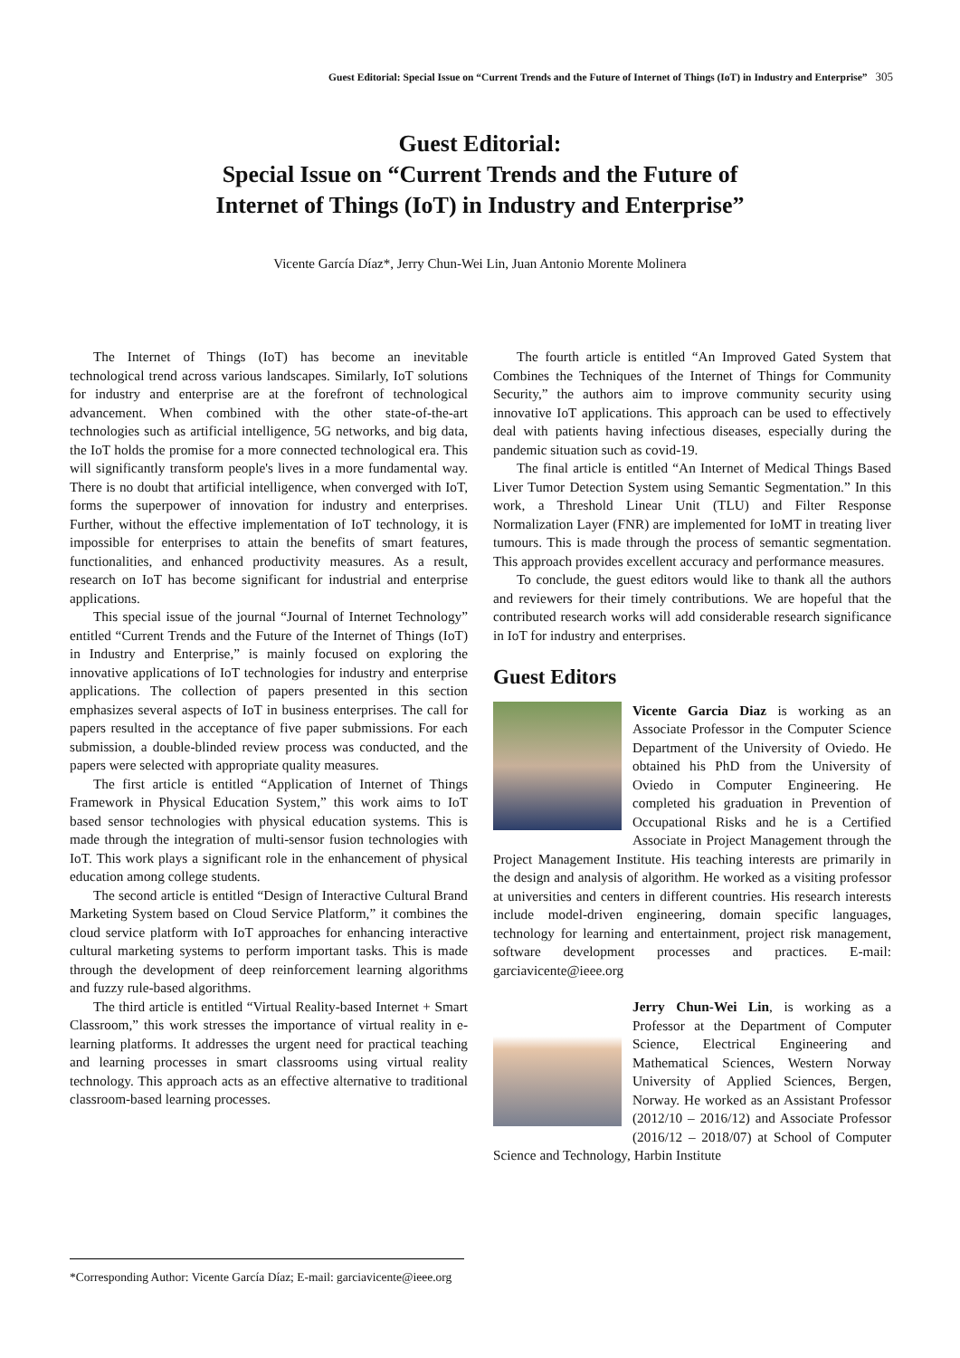Guest Editorial: Special Issue on “Current Trends and the Future of Internet of Things (IoT) in Industry and Enterprise” 305
Guest Editorial:
Special Issue on “Current Trends and the Future of
Internet of Things (IoT) in Industry and Enterprise”
Vicente García Díaz*, Jerry Chun-Wei Lin, Juan Antonio Morente Molinera
The Internet of Things (IoT) has become an inevitable technological trend across various landscapes. Similarly, IoT solutions for industry and enterprise are at the forefront of technological advancement. When combined with the other state-of-the-art technologies such as artificial intelligence, 5G networks, and big data, the IoT holds the promise for a more connected technological era. This will significantly transform people's lives in a more fundamental way. There is no doubt that artificial intelligence, when converged with IoT, forms the superpower of innovation for industry and enterprises. Further, without the effective implementation of IoT technology, it is impossible for enterprises to attain the benefits of smart features, functionalities, and enhanced productivity measures. As a result, research on IoT has become significant for industrial and enterprise applications.
This special issue of the journal “Journal of Internet Technology” entitled “Current Trends and the Future of the Internet of Things (IoT) in Industry and Enterprise,” is mainly focused on exploring the innovative applications of IoT technologies for industry and enterprise applications. The collection of papers presented in this section emphasizes several aspects of IoT in business enterprises. The call for papers resulted in the acceptance of five paper submissions. For each submission, a double-blinded review process was conducted, and the papers were selected with appropriate quality measures.
The first article is entitled “Application of Internet of Things Framework in Physical Education System,” this work aims to IoT based sensor technologies with physical education systems. This is made through the integration of multi-sensor fusion technologies with IoT. This work plays a significant role in the enhancement of physical education among college students.
The second article is entitled “Design of Interactive Cultural Brand Marketing System based on Cloud Service Platform,” it combines the cloud service platform with IoT approaches for enhancing interactive cultural marketing systems to perform important tasks. This is made through the development of deep reinforcement learning algorithms and fuzzy rule-based algorithms.
The third article is entitled “Virtual Reality-based Internet + Smart Classroom,” this work stresses the importance of virtual reality in e-learning platforms. It addresses the urgent need for practical teaching and learning processes in smart classrooms using virtual reality technology. This approach acts as an effective alternative to traditional classroom-based learning processes.
The fourth article is entitled “An Improved Gated System that Combines the Techniques of the Internet of Things for Community Security,” the authors aim to improve community security using innovative IoT applications. This approach can be used to effectively deal with patients having infectious diseases, especially during the pandemic situation such as covid-19.
The final article is entitled “An Internet of Medical Things Based Liver Tumor Detection System using Semantic Segmentation.” In this work, a Threshold Linear Unit (TLU) and Filter Response Normalization Layer (FNR) are implemented for IoMT in treating liver tumours. This is made through the process of semantic segmentation. This approach provides excellent accuracy and performance measures.
To conclude, the guest editors would like to thank all the authors and reviewers for their timely contributions. We are hopeful that the contributed research works will add considerable research significance in IoT for industry and enterprises.
Guest Editors
Vicente Garcia Diaz is working as an Associate Professor in the Computer Science Department of the University of Oviedo. He obtained his PhD from the University of Oviedo in Computer Engineering. He completed his graduation in Prevention of Occupational Risks and he is a Certified Associate in Project Management through the Project Management Institute. His teaching interests are primarily in the design and analysis of algorithm. He worked as a visiting professor at universities and centers in different countries. His research interests include model-driven engineering, domain specific languages, technology for learning and entertainment, project risk management, software development processes and practices. E-mail: garciavicente@ieee.org
Jerry Chun-Wei Lin, is working as a Professor at the Department of Computer Science, Electrical Engineering and Mathematical Sciences, Western Norway University of Applied Sciences, Bergen, Norway. He worked as an Assistant Professor (2012/10 – 2016/12) and Associate Professor (2016/12 – 2018/07) at School of Computer Science and Technology, Harbin Institute
*Corresponding Author: Vicente García Díaz; E-mail: garciavicente@ieee.org